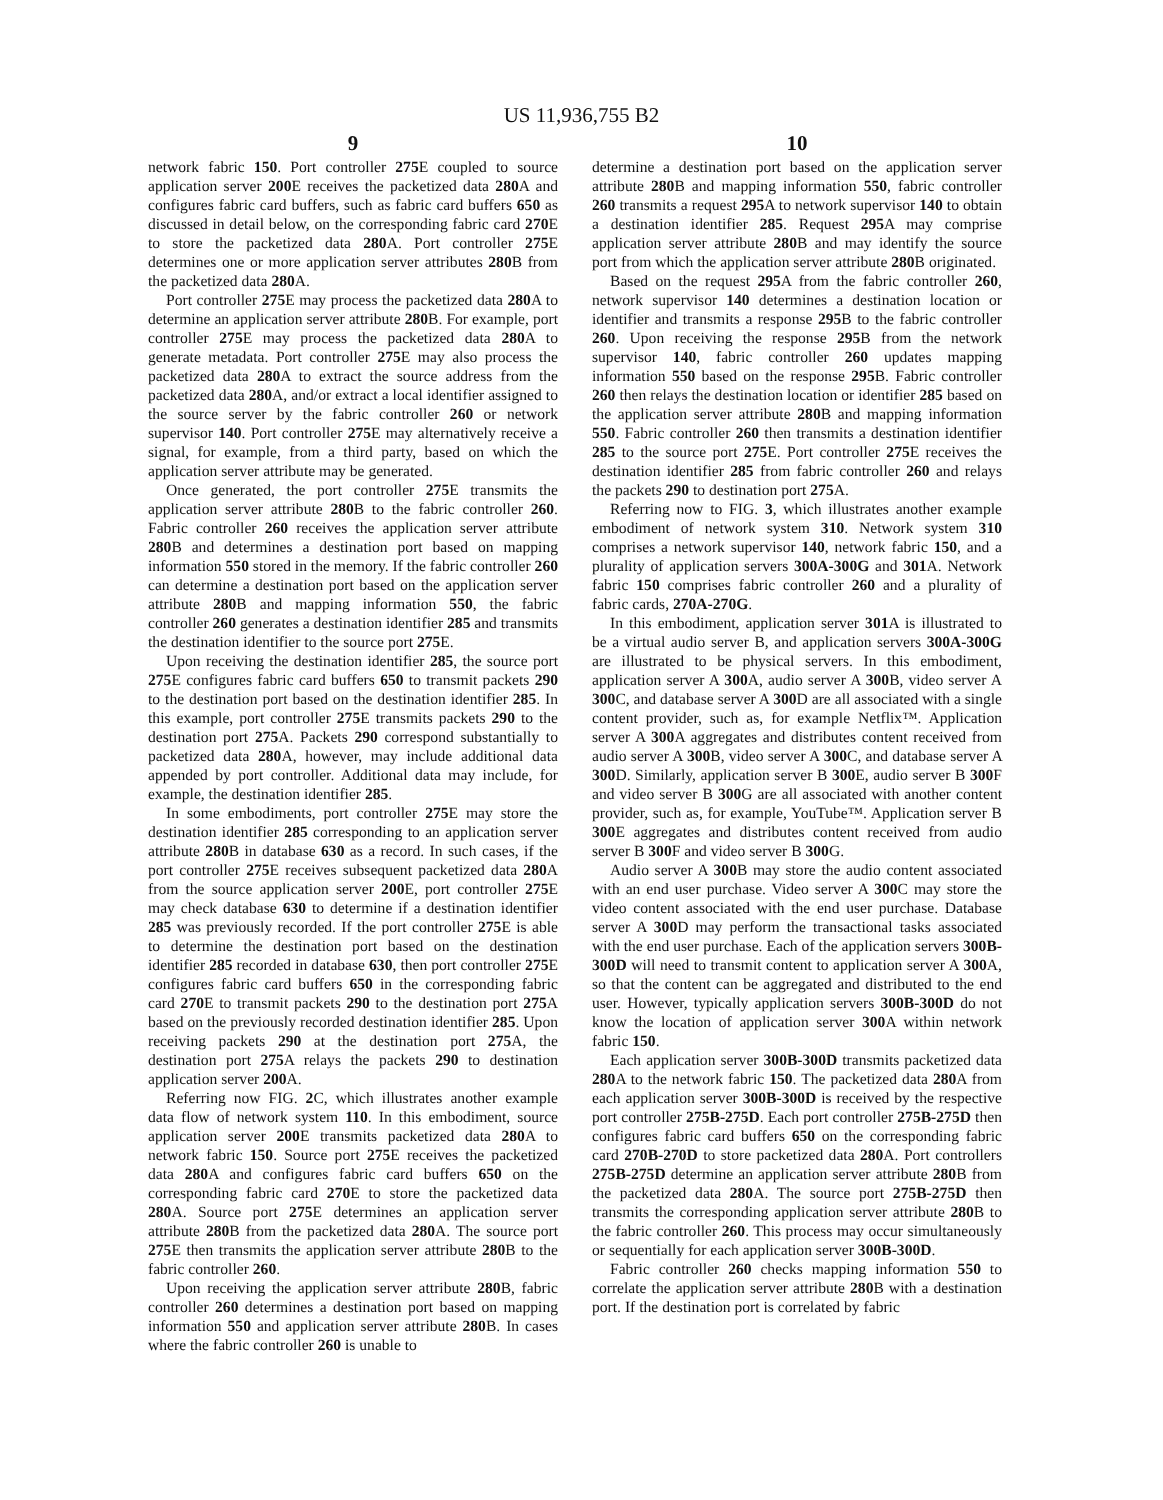US 11,936,755 B2
9
network fabric 150. Port controller 275 E coupled to source application server 200 E receives the packetized data 280 A and configures fabric card buffers, such as fabric card buffers 650 as discussed in detail below, on the corresponding fabric card 270 E to store the packetized data 280 A. Port controller 275 E determines one or more application server attributes 280 B from the packetized data 280 A.
Port controller 275 E may process the packetized data 280 A to determine an application server attribute 280 B. For example, port controller 275 E may process the packetized data 280 A to generate metadata. Port controller 275 E may also process the packetized data 280 A to extract the source address from the packetized data 280 A, and/or extract a local identifier assigned to the source server by the fabric controller 260 or network supervisor 140. Port controller 275 E may alternatively receive a signal, for example, from a third party, based on which the application server attribute may be generated.
Once generated, the port controller 275 E transmits the application server attribute 280 B to the fabric controller 260. Fabric controller 260 receives the application server attribute 280 B and determines a destination port based on mapping information 550 stored in the memory. If the fabric controller 260 can determine a destination port based on the application server attribute 280 B and mapping information 550, the fabric controller 260 generates a destination identifier 285 and transmits the destination identifier to the source port 275 E.
Upon receiving the destination identifier 285, the source port 275 E configures fabric card buffers 650 to transmit packets 290 to the destination port based on the destination identifier 285. In this example, port controller 275 E transmits packets 290 to the destination port 275 A. Packets 290 correspond substantially to packetized data 280 A, however, may include additional data appended by port controller. Additional data may include, for example, the destination identifier 285.
In some embodiments, port controller 275 E may store the destination identifier 285 corresponding to an application server attribute 280 B in database 630 as a record. In such cases, if the port controller 275 E receives subsequent packetized data 280 A from the source application server 200 E, port controller 275 E may check database 630 to determine if a destination identifier 285 was previously recorded. If the port controller 275 E is able to determine the destination port based on the destination identifier 285 recorded in database 630, then port controller 275 E configures fabric card buffers 650 in the corresponding fabric card 270 E to transmit packets 290 to the destination port 275 A based on the previously recorded destination identifier 285. Upon receiving packets 290 at the destination port 275 A, the destination port 275 A relays the packets 290 to destination application server 200 A.
Referring now FIG. 2 C, which illustrates another example data flow of network system 110. In this embodiment, source application server 200 E transmits packetized data 280 A to network fabric 150. Source port 275 E receives the packetized data 280 A and configures fabric card buffers 650 on the corresponding fabric card 270 E to store the packetized data 280 A. Source port 275 E determines an application server attribute 280 B from the packetized data 280 A. The source port 275 E then transmits the application server attribute 280 B to the fabric controller 260.
Upon receiving the application server attribute 280 B, fabric controller 260 determines a destination port based on mapping information 550 and application server attribute 280 B. In cases where the fabric controller 260 is unable to
10
determine a destination port based on the application server attribute 280 B and mapping information 550, fabric controller 260 transmits a request 295 A to network supervisor 140 to obtain a destination identifier 285. Request 295 A may comprise application server attribute 280 B and may identify the source port from which the application server attribute 280 B originated.
Based on the request 295 A from the fabric controller 260, network supervisor 140 determines a destination location or identifier and transmits a response 295 B to the fabric controller 260. Upon receiving the response 295 B from the network supervisor 140, fabric controller 260 updates mapping information 550 based on the response 295 B. Fabric controller 260 then relays the destination location or identifier 285 based on the application server attribute 280 B and mapping information 550. Fabric controller 260 then transmits a destination identifier 285 to the source port 275 E. Port controller 275 E receives the destination identifier 285 from fabric controller 260 and relays the packets 290 to destination port 275 A.
Referring now to FIG. 3, which illustrates another example embodiment of network system 310. Network system 310 comprises a network supervisor 140, network fabric 150, and a plurality of application servers 300A-300G and 301 A. Network fabric 150 comprises fabric controller 260 and a plurality of fabric cards, 270A-270G.
In this embodiment, application server 301 A is illustrated to be a virtual audio server B, and application servers 300A-300G are illustrated to be physical servers. In this embodiment, application server A 300 A, audio server A 300 B, video server A 300 C, and database server A 300 D are all associated with a single content provider, such as, for example Netflix™. Application server A 300 A aggregates and distributes content received from audio server A 300 B, video server A 300 C, and database server A 300 D. Similarly, application server B 300 E, audio server B 300 F and video server B 300 G are all associated with another content provider, such as, for example, YouTube™. Application server B 300 E aggregates and distributes content received from audio server B 300 F and video server B 300 G.
Audio server A 300 B may store the audio content associated with an end user purchase. Video server A 300 C may store the video content associated with the end user purchase. Database server A 300 D may perform the transactional tasks associated with the end user purchase. Each of the application servers 300B-300D will need to transmit content to application server A 300 A, so that the content can be aggregated and distributed to the end user. However, typically application servers 300B-300D do not know the location of application server 300 A within network fabric 150.
Each application server 300B-300D transmits packetized data 280 A to the network fabric 150. The packetized data 280 A from each application server 300B-300D is received by the respective port controller 275B-275D. Each port controller 275B-275D then configures fabric card buffers 650 on the corresponding fabric card 270B-270D to store packetized data 280 A. Port controllers 275B-275D determine an application server attribute 280 B from the packetized data 280 A. The source port 275B-275D then transmits the corresponding application server attribute 280 B to the fabric controller 260. This process may occur simultaneously or sequentially for each application server 300B-300D.
Fabric controller 260 checks mapping information 550 to correlate the application server attribute 280 B with a destination port. If the destination port is correlated by fabric